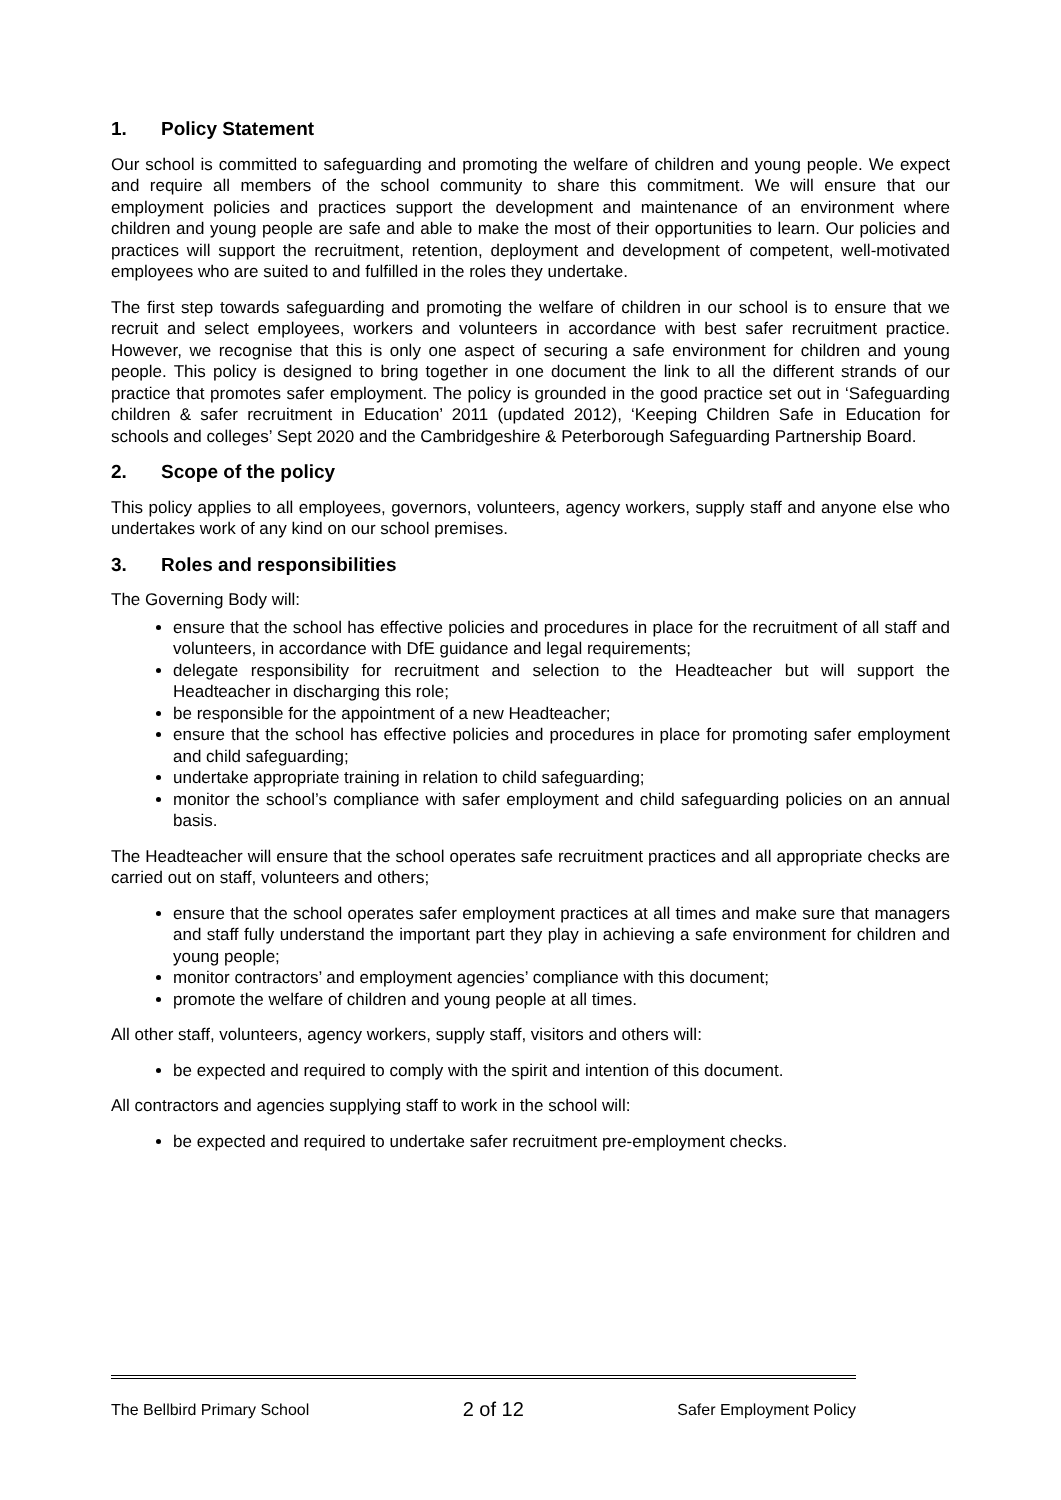1. Policy Statement
Our school is committed to safeguarding and promoting the welfare of children and young people. We expect and require all members of the school community to share this commitment. We will ensure that our employment policies and practices support the development and maintenance of an environment where children and young people are safe and able to make the most of their opportunities to learn. Our policies and practices will support the recruitment, retention, deployment and development of competent, well-motivated employees who are suited to and fulfilled in the roles they undertake.
The first step towards safeguarding and promoting the welfare of children in our school is to ensure that we recruit and select employees, workers and volunteers in accordance with best safer recruitment practice. However, we recognise that this is only one aspect of securing a safe environment for children and young people. This policy is designed to bring together in one document the link to all the different strands of our practice that promotes safer employment. The policy is grounded in the good practice set out in ‘Safeguarding children & safer recruitment in Education’ 2011 (updated 2012), ‘Keeping Children Safe in Education for schools and colleges’ Sept 2020 and the Cambridgeshire & Peterborough Safeguarding Partnership Board.
2. Scope of the policy
This policy applies to all employees, governors, volunteers, agency workers, supply staff and anyone else who undertakes work of any kind on our school premises.
3. Roles and responsibilities
The Governing Body will:
ensure that the school has effective policies and procedures in place for the recruitment of all staff and volunteers, in accordance with DfE guidance and legal requirements;
delegate responsibility for recruitment and selection to the Headteacher but will support the Headteacher in discharging this role;
be responsible for the appointment of a new Headteacher;
ensure that the school has effective policies and procedures in place for promoting safer employment and child safeguarding;
undertake appropriate training in relation to child safeguarding;
monitor the school’s compliance with safer employment and child safeguarding policies on an annual basis.
The Headteacher will ensure that the school operates safe recruitment practices and all appropriate checks are carried out on staff, volunteers and others;
ensure that the school operates safer employment practices at all times and make sure that managers and staff fully understand the important part they play in achieving a safe environment for children and young people;
monitor contractors’ and employment agencies’ compliance with this document;
promote the welfare of children and young people at all times.
All other staff, volunteers, agency workers, supply staff, visitors and others will:
be expected and required to comply with the spirit and intention of this document.
All contractors and agencies supplying staff to work in the school will:
be expected and required to undertake safer recruitment pre-employment checks.
The Bellbird Primary School 2 of 12 Safer Employment Policy